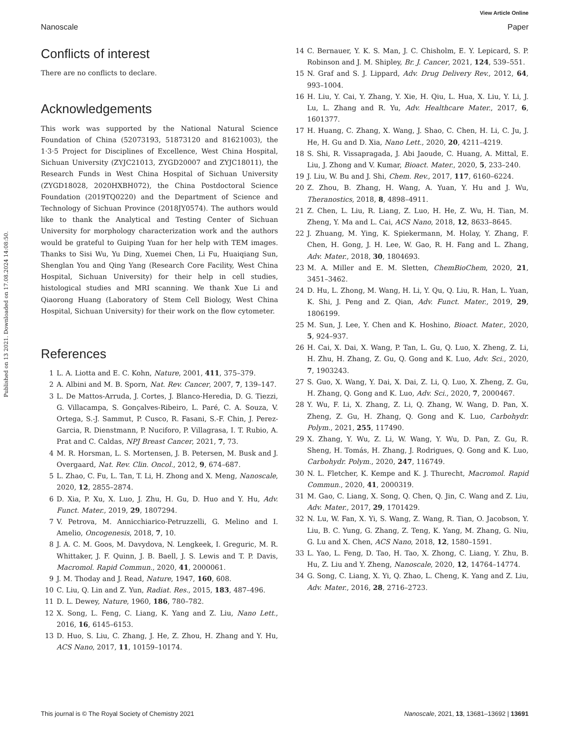View Article Online
Nanoscale Paper
Published on 13 2021. Downloaded on 17.08.2024 14:08:50.
Conflicts of interest
There are no conflicts to declare.
Acknowledgements
This work was supported by the National Natural Science Foundation of China (52073193, 51873120 and 81621003), the 1·3·5 Project for Disciplines of Excellence, West China Hospital, Sichuan University (ZYJC21013, ZYGD20007 and ZYJC18011), the Research Funds in West China Hospital of Sichuan University (ZYGD18028, 2020HXBH072), the China Postdoctoral Science Foundation (2019TQ0220) and the Department of Science and Technology of Sichuan Province (2018JY0574). The authors would like to thank the Analytical and Testing Center of Sichuan University for morphology characterization work and the authors would be grateful to Guiping Yuan for her help with TEM images. Thanks to Sisi Wu, Yu Ding, Xuemei Chen, Li Fu, Huaiqiang Sun, Shenglan You and Qing Yang (Research Core Facility, West China Hospital, Sichuan University) for their help in cell studies, histological studies and MRI scanning. We thank Xue Li and Qiaorong Huang (Laboratory of Stem Cell Biology, West China Hospital, Sichuan University) for their work on the flow cytometer.
References
1 L. A. Liotta and E. C. Kohn, Nature, 2001, 411, 375–379.
2 A. Albini and M. B. Sporn, Nat. Rev. Cancer, 2007, 7, 139–147.
3 L. De Mattos-Arruda, J. Cortes, J. Blanco-Heredia, D. G. Tiezzi, G. Villacampa, S. Gonçalves-Ribeiro, L. Paré, C. A. Souza, V. Ortega, S.-J. Sammut, P. Cusco, R. Fasani, S.-F. Chin, J. Perez-Garcia, R. Dienstmann, P. Nuciforo, P. Villagrasa, I. T. Rubio, A. Prat and C. Caldas, NPJ Breast Cancer, 2021, 7, 73.
4 M. R. Horsman, L. S. Mortensen, J. B. Petersen, M. Busk and J. Overgaard, Nat. Rev. Clin. Oncol., 2012, 9, 674–687.
5 L. Zhao, C. Fu, L. Tan, T. Li, H. Zhong and X. Meng, Nanoscale, 2020, 12, 2855–2874.
6 D. Xia, P. Xu, X. Luo, J. Zhu, H. Gu, D. Huo and Y. Hu, Adv. Funct. Mater., 2019, 29, 1807294.
7 V. Petrova, M. Annicchiarico-Petruzzelli, G. Melino and I. Amelio, Oncogenesis, 2018, 7, 10.
8 J. A. C. M. Goos, M. Davydova, N. Lengkeek, I. Greguric, M. R. Whittaker, J. F. Quinn, J. B. Baell, J. S. Lewis and T. P. Davis, Macromol. Rapid Commun., 2020, 41, 2000061.
9 J. M. Thoday and J. Read, Nature, 1947, 160, 608.
10 C. Liu, Q. Lin and Z. Yun, Radiat. Res., 2015, 183, 487–496.
11 D. L. Dewey, Nature, 1960, 186, 780–782.
12 X. Song, L. Feng, C. Liang, K. Yang and Z. Liu, Nano Lett., 2016, 16, 6145–6153.
13 D. Huo, S. Liu, C. Zhang, J. He, Z. Zhou, H. Zhang and Y. Hu, ACS Nano, 2017, 11, 10159–10174.
14 C. Bernauer, Y. K. S. Man, J. C. Chisholm, E. Y. Lepicard, S. P. Robinson and J. M. Shipley, Br. J. Cancer, 2021, 124, 539–551.
15 N. Graf and S. J. Lippard, Adv. Drug Delivery Rev., 2012, 64, 993–1004.
16 H. Liu, Y. Cai, Y. Zhang, Y. Xie, H. Qiu, L. Hua, X. Liu, Y. Li, J. Lu, L. Zhang and R. Yu, Adv. Healthcare Mater., 2017, 6, 1601377.
17 H. Huang, C. Zhang, X. Wang, J. Shao, C. Chen, H. Li, C. Ju, J. He, H. Gu and D. Xia, Nano Lett., 2020, 20, 4211–4219.
18 S. Shi, R. Vissapragada, J. Abi Jaoude, C. Huang, A. Mittal, E. Liu, J. Zhong and V. Kumar, Bioact. Mater., 2020, 5, 233–240.
19 J. Liu, W. Bu and J. Shi, Chem. Rev., 2017, 117, 6160–6224.
20 Z. Zhou, B. Zhang, H. Wang, A. Yuan, Y. Hu and J. Wu, Theranostics, 2018, 8, 4898–4911.
21 Z. Chen, L. Liu, R. Liang, Z. Luo, H. He, Z. Wu, H. Tian, M. Zheng, Y. Ma and L. Cai, ACS Nano, 2018, 12, 8633–8645.
22 J. Zhuang, M. Ying, K. Spiekermann, M. Holay, Y. Zhang, F. Chen, H. Gong, J. H. Lee, W. Gao, R. H. Fang and L. Zhang, Adv. Mater., 2018, 30, 1804693.
23 M. A. Miller and E. M. Sletten, ChemBioChem, 2020, 21, 3451–3462.
24 D. Hu, L. Zhong, M. Wang, H. Li, Y. Qu, Q. Liu, R. Han, L. Yuan, K. Shi, J. Peng and Z. Qian, Adv. Funct. Mater., 2019, 29, 1806199.
25 M. Sun, J. Lee, Y. Chen and K. Hoshino, Bioact. Mater., 2020, 5, 924–937.
26 H. Cai, X. Dai, X. Wang, P. Tan, L. Gu, Q. Luo, X. Zheng, Z. Li, H. Zhu, H. Zhang, Z. Gu, Q. Gong and K. Luo, Adv. Sci., 2020, 7, 1903243.
27 S. Guo, X. Wang, Y. Dai, X. Dai, Z. Li, Q. Luo, X. Zheng, Z. Gu, H. Zhang, Q. Gong and K. Luo, Adv. Sci., 2020, 7, 2000467.
28 Y. Wu, F. Li, X. Zhang, Z. Li, Q. Zhang, W. Wang, D. Pan, X. Zheng, Z. Gu, H. Zhang, Q. Gong and K. Luo, Carbohydr. Polym., 2021, 255, 117490.
29 X. Zhang, Y. Wu, Z. Li, W. Wang, Y. Wu, D. Pan, Z. Gu, R. Sheng, H. Tomás, H. Zhang, J. Rodrigues, Q. Gong and K. Luo, Carbohydr. Polym., 2020, 247, 116749.
30 N. L. Fletcher, K. Kempe and K. J. Thurecht, Macromol. Rapid Commun., 2020, 41, 2000319.
31 M. Gao, C. Liang, X. Song, Q. Chen, Q. Jin, C. Wang and Z. Liu, Adv. Mater., 2017, 29, 1701429.
32 N. Lu, W. Fan, X. Yi, S. Wang, Z. Wang, R. Tian, O. Jacobson, Y. Liu, B. C. Yung, G. Zhang, Z. Teng, K. Yang, M. Zhang, G. Niu, G. Lu and X. Chen, ACS Nano, 2018, 12, 1580–1591.
33 L. Yao, L. Feng, D. Tao, H. Tao, X. Zhong, C. Liang, Y. Zhu, B. Hu, Z. Liu and Y. Zheng, Nanoscale, 2020, 12, 14764–14774.
34 G. Song, C. Liang, X. Yi, Q. Zhao, L. Cheng, K. Yang and Z. Liu, Adv. Mater., 2016, 28, 2716–2723.
This journal is © The Royal Society of Chemistry 2021 Nanoscale, 2021, 13, 13681–13692 | 13691